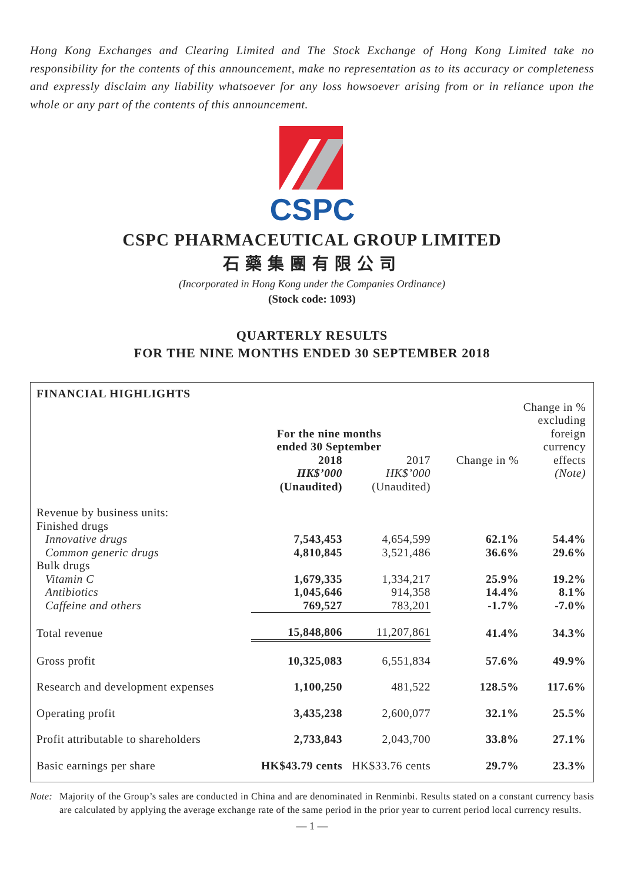Hong Kong Exchanges and Clearing Limited and The Stock Exchange of Hong Kong Limited take no responsibility for the contents of this announcement, make no representation as to its accuracy or completeness and expressly disclaim any liability whatsoever for any loss howsoever arising from or in reliance upon the whole or any part of the contents of this announcement.
CSPC
CSPC PHARMACEUTICAL GROUP LIMITED
石藥集團有限公司
(Incorporated in Hong Kong under the Companies Ordinance)
(Stock code: 1093)
QUARTERLY RESULTS
FOR THE NINE MONTHS ENDED 30 SEPTEMBER 2018
| FINANCIAL HIGHLIGHTS | | | | |
| | For the nine months ended 30 September | | | Change in % excluding foreign currency |
| | 2018 HK$’000 (Unaudited) | 2017 HK$’000 (Unaudited) | Change in % | effects (Note) |
| Revenue by business units: | | | | |
| Finished drugs | | | | |
| Innovative drugs | 7,543,453 | 4,654,599 | 62.1% | 54.4% |
| Common generic drugs | 4,810,845 | 3,521,486 | 36.6% | 29.6% |
| Bulk drugs | | | | |
| Vitamin C | 1,679,335 | 1,334,217 | 25.9% | 19.2% |
| Antibiotics | 1,045,646 | 914,358 | 14.4% | 8.1% |
| Caffeine and others | 769,527 | 783,201 | -1.7% | -7.0% |
| Total revenue | 15,848,806 | 11,207,861 | 41.4% | 34.3% |
| Gross profit | 10,325,083 | 6,551,834 | 57.6% | 49.9% |
| Research and development expenses | 1,100,250 | 481,522 | 128.5% | 117.6% |
| Operating profit | 3,435,238 | 2,600,077 | 32.1% | 25.5% |
| Profit attributable to shareholders | 2,733,843 | 2,043,700 | 33.8% | 27.1% |
| Basic earnings per share | HK$43.79 cents | HK$33.76 cents | 29.7% | 23.3% |
Note: Majority of the Group’s sales are conducted in China and are denominated in Renminbi. Results stated on a constant currency basis are calculated by applying the average exchange rate of the same period in the prior year to current period local currency results.
— 1 —